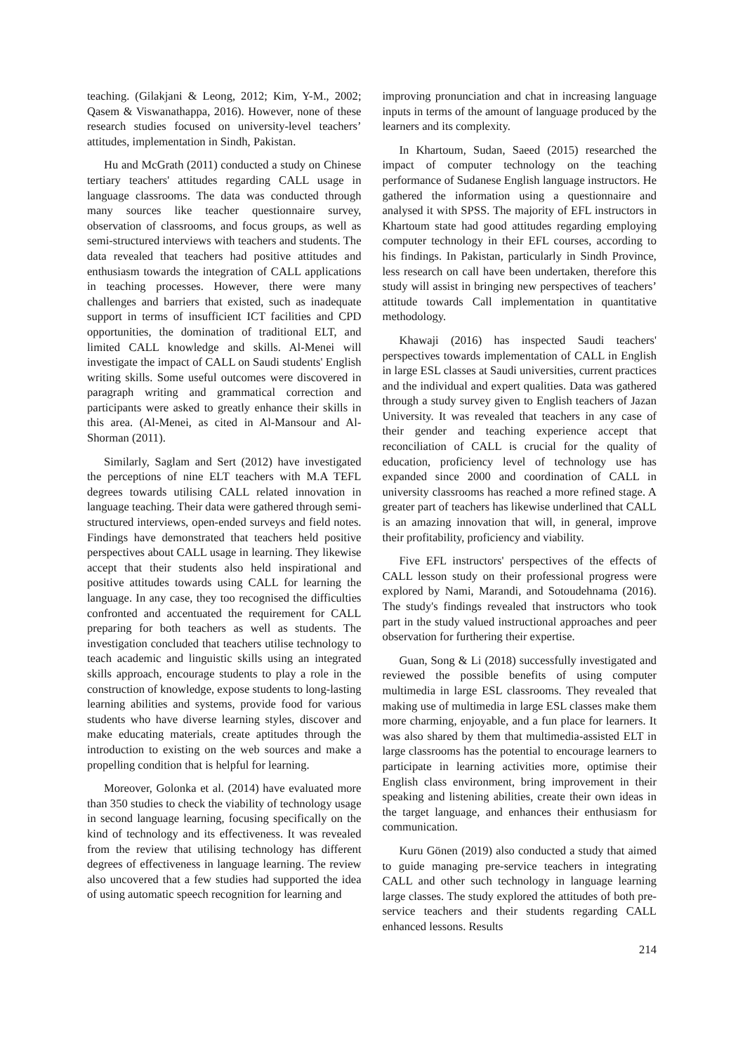teaching. (Gilakjani & Leong, 2012; Kim, Y-M., 2002; Qasem & Viswanathappa, 2016). However, none of these research studies focused on university-level teachers’ attitudes, implementation in Sindh, Pakistan.
Hu and McGrath (2011) conducted a study on Chinese tertiary teachers' attitudes regarding CALL usage in language classrooms. The data was conducted through many sources like teacher questionnaire survey, observation of classrooms, and focus groups, as well as semi-structured interviews with teachers and students. The data revealed that teachers had positive attitudes and enthusiasm towards the integration of CALL applications in teaching processes. However, there were many challenges and barriers that existed, such as inadequate support in terms of insufficient ICT facilities and CPD opportunities, the domination of traditional ELT, and limited CALL knowledge and skills. Al-Menei will investigate the impact of CALL on Saudi students' English writing skills. Some useful outcomes were discovered in paragraph writing and grammatical correction and participants were asked to greatly enhance their skills in this area. (Al-Menei, as cited in Al-Mansour and Al-Shorman (2011).
Similarly, Saglam and Sert (2012) have investigated the perceptions of nine ELT teachers with M.A TEFL degrees towards utilising CALL related innovation in language teaching. Their data were gathered through semi-structured interviews, open-ended surveys and field notes. Findings have demonstrated that teachers held positive perspectives about CALL usage in learning. They likewise accept that their students also held inspirational and positive attitudes towards using CALL for learning the language. In any case, they too recognised the difficulties confronted and accentuated the requirement for CALL preparing for both teachers as well as students. The investigation concluded that teachers utilise technology to teach academic and linguistic skills using an integrated skills approach, encourage students to play a role in the construction of knowledge, expose students to long-lasting learning abilities and systems, provide food for various students who have diverse learning styles, discover and make educating materials, create aptitudes through the introduction to existing on the web sources and make a propelling condition that is helpful for learning.
Moreover, Golonka et al. (2014) have evaluated more than 350 studies to check the viability of technology usage in second language learning, focusing specifically on the kind of technology and its effectiveness. It was revealed from the review that utilising technology has different degrees of effectiveness in language learning. The review also uncovered that a few studies had supported the idea of using automatic speech recognition for learning and
improving pronunciation and chat in increasing language inputs in terms of the amount of language produced by the learners and its complexity.
In Khartoum, Sudan, Saeed (2015) researched the impact of computer technology on the teaching performance of Sudanese English language instructors. He gathered the information using a questionnaire and analysed it with SPSS. The majority of EFL instructors in Khartoum state had good attitudes regarding employing computer technology in their EFL courses, according to his findings. In Pakistan, particularly in Sindh Province, less research on call have been undertaken, therefore this study will assist in bringing new perspectives of teachers’ attitude towards Call implementation in quantitative methodology.
Khawaji (2016) has inspected Saudi teachers' perspectives towards implementation of CALL in English in large ESL classes at Saudi universities, current practices and the individual and expert qualities. Data was gathered through a study survey given to English teachers of Jazan University. It was revealed that teachers in any case of their gender and teaching experience accept that reconciliation of CALL is crucial for the quality of education, proficiency level of technology use has expanded since 2000 and coordination of CALL in university classrooms has reached a more refined stage. A greater part of teachers has likewise underlined that CALL is an amazing innovation that will, in general, improve their profitability, proficiency and viability.
Five EFL instructors' perspectives of the effects of CALL lesson study on their professional progress were explored by Nami, Marandi, and Sotoudehnama (2016). The study's findings revealed that instructors who took part in the study valued instructional approaches and peer observation for furthering their expertise.
Guan, Song & Li (2018) successfully investigated and reviewed the possible benefits of using computer multimedia in large ESL classrooms. They revealed that making use of multimedia in large ESL classes make them more charming, enjoyable, and a fun place for learners. It was also shared by them that multimedia-assisted ELT in large classrooms has the potential to encourage learners to participate in learning activities more, optimise their English class environment, bring improvement in their speaking and listening abilities, create their own ideas in the target language, and enhances their enthusiasm for communication.
Kuru Gönen (2019) also conducted a study that aimed to guide managing pre-service teachers in integrating CALL and other such technology in language learning large classes. The study explored the attitudes of both pre-service teachers and their students regarding CALL enhanced lessons. Results
214